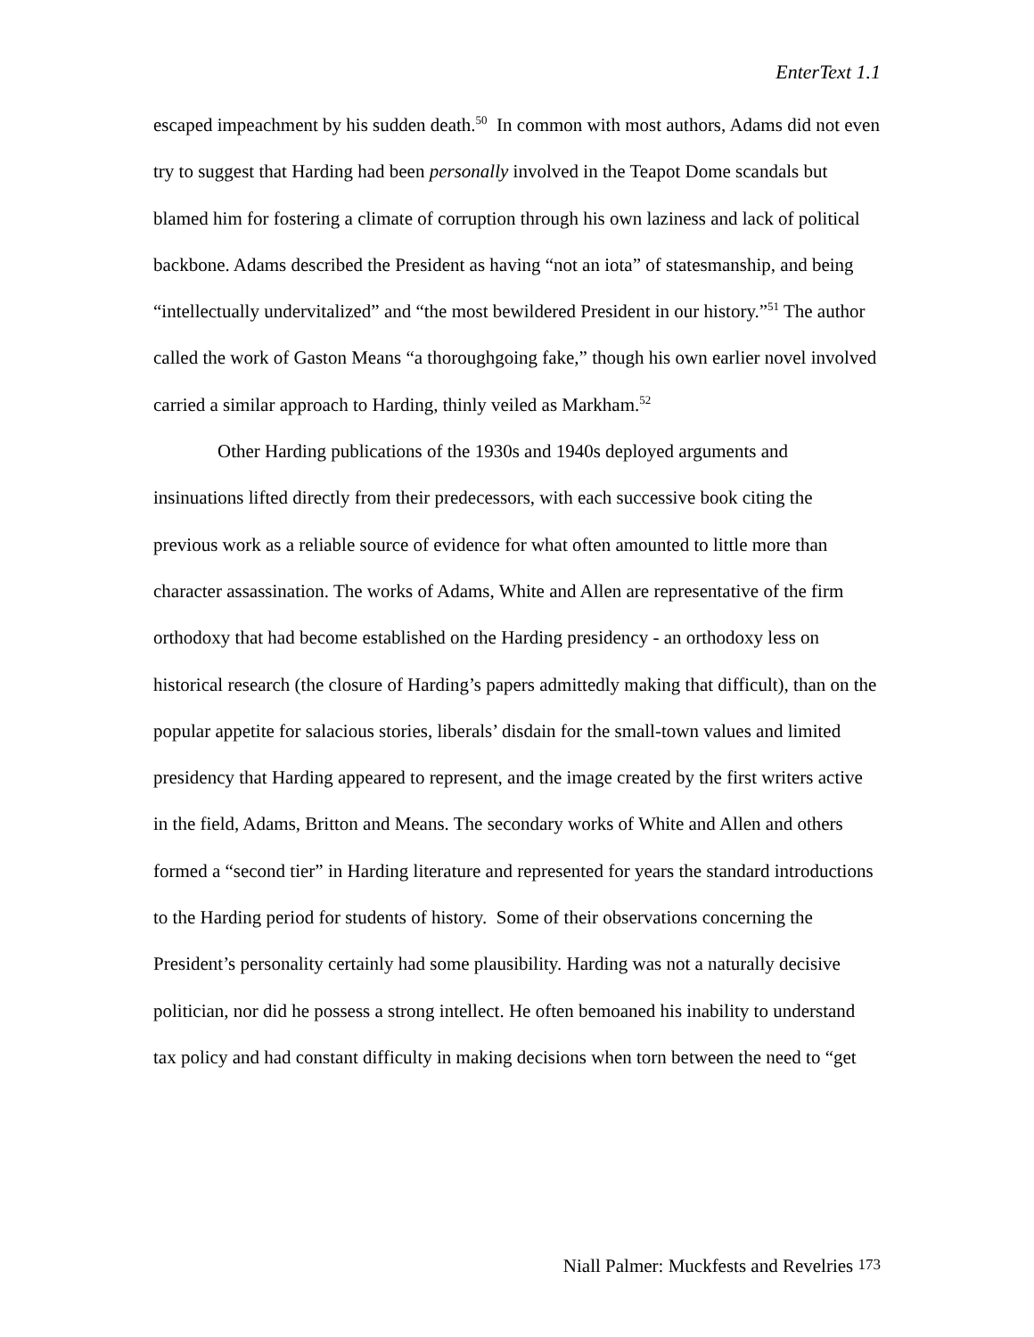EnterText 1.1
escaped impeachment by his sudden death.<sup>50</sup> In common with most authors, Adams did not even try to suggest that Harding had been personally involved in the Teapot Dome scandals but blamed him for fostering a climate of corruption through his own laziness and lack of political backbone. Adams described the President as having “not an iota” of statesmanship, and being “intellectually undervitalized” and “the most bewildered President in our history.”<sup>51</sup> The author called the work of Gaston Means “a thoroughgoing fake,” though his own earlier novel involved carried a similar approach to Harding, thinly veiled as Markham.<sup>52</sup>
Other Harding publications of the 1930s and 1940s deployed arguments and insinuations lifted directly from their predecessors, with each successive book citing the previous work as a reliable source of evidence for what often amounted to little more than character assassination. The works of Adams, White and Allen are representative of the firm orthodoxy that had become established on the Harding presidency - an orthodoxy less on historical research (the closure of Harding’s papers admittedly making that difficult), than on the popular appetite for salacious stories, liberals’ disdain for the small-town values and limited presidency that Harding appeared to represent, and the image created by the first writers active in the field, Adams, Britton and Means. The secondary works of White and Allen and others formed a “second tier” in Harding literature and represented for years the standard introductions to the Harding period for students of history. Some of their observations concerning the President’s personality certainly had some plausibility. Harding was not a naturally decisive politician, nor did he possess a strong intellect. He often bemoaned his inability to understand tax policy and had constant difficulty in making decisions when torn between the need to “get
Niall Palmer: Muckfests and Revelries 173